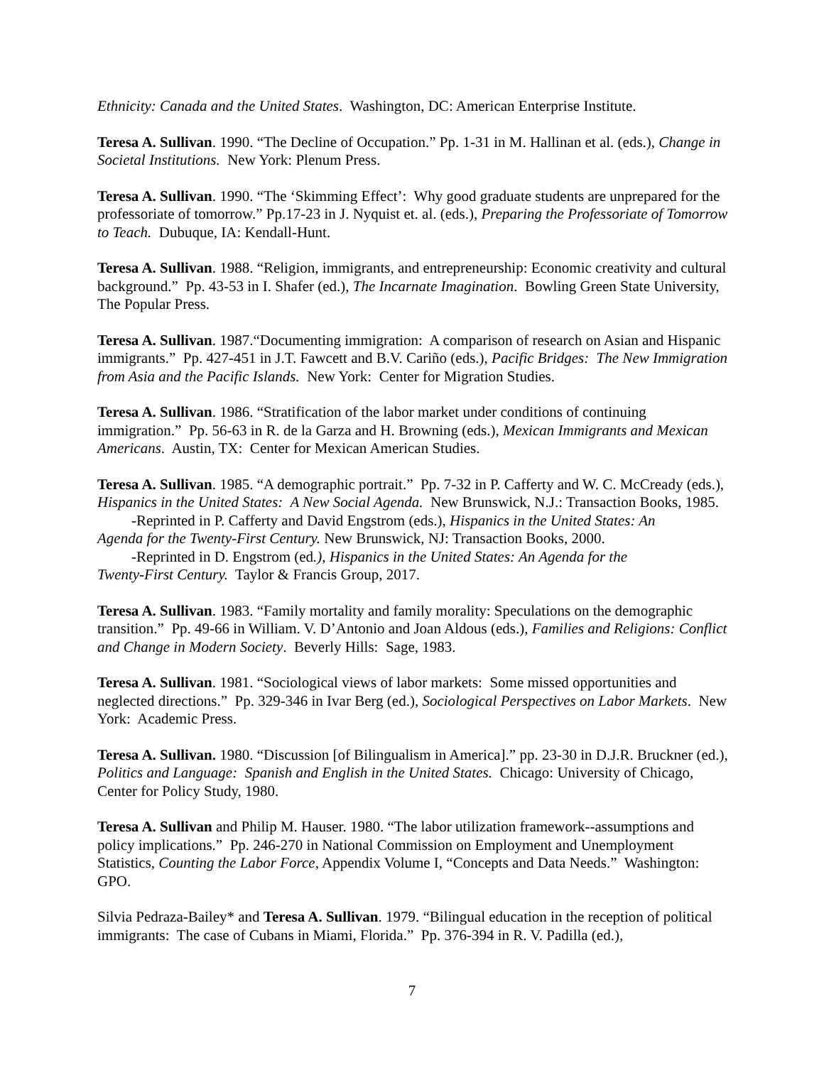Ethnicity: Canada and the United States. Washington, DC: American Enterprise Institute.
Teresa A. Sullivan. 1990. “The Decline of Occupation.” Pp. 1-31 in M. Hallinan et al. (eds.), Change in Societal Institutions. New York: Plenum Press.
Teresa A. Sullivan. 1990. “The ‘Skimming Effect’: Why good graduate students are unprepared for the professoriate of tomorrow.” Pp.17-23 in J. Nyquist et. al. (eds.), Preparing the Professoriate of Tomorrow to Teach. Dubuque, IA: Kendall-Hunt.
Teresa A. Sullivan. 1988. “Religion, immigrants, and entrepreneurship: Economic creativity and cultural background.” Pp. 43-53 in I. Shafer (ed.), The Incarnate Imagination. Bowling Green State University, The Popular Press.
Teresa A. Sullivan. 1987.“Documenting immigration: A comparison of research on Asian and Hispanic immigrants.” Pp. 427-451 in J.T. Fawcett and B.V. Cariño (eds.), Pacific Bridges: The New Immigration from Asia and the Pacific Islands. New York: Center for Migration Studies.
Teresa A. Sullivan. 1986. “Stratification of the labor market under conditions of continuing immigration.” Pp. 56-63 in R. de la Garza and H. Browning (eds.), Mexican Immigrants and Mexican Americans. Austin, TX: Center for Mexican American Studies.
Teresa A. Sullivan. 1985. “A demographic portrait.” Pp. 7-32 in P. Cafferty and W. C. McCready (eds.), Hispanics in the United States: A New Social Agenda. New Brunswick, N.J.: Transaction Books, 1985.
-Reprinted in P. Cafferty and David Engstrom (eds.), Hispanics in the United States: An
Agenda for the Twenty-First Century. New Brunswick, NJ: Transaction Books, 2000.
-Reprinted in D. Engstrom (ed.), Hispanics in the United States: An Agenda for the
Twenty-First Century. Taylor & Francis Group, 2017.
Teresa A. Sullivan. 1983. “Family mortality and family morality: Speculations on the demographic transition.” Pp. 49-66 in William. V. D’Antonio and Joan Aldous (eds.), Families and Religions: Conflict and Change in Modern Society. Beverly Hills: Sage, 1983.
Teresa A. Sullivan. 1981. “Sociological views of labor markets: Some missed opportunities and neglected directions.” Pp. 329-346 in Ivar Berg (ed.), Sociological Perspectives on Labor Markets. New York: Academic Press.
Teresa A. Sullivan. 1980. “Discussion [of Bilingualism in America].” pp. 23-30 in D.J.R. Bruckner (ed.), Politics and Language: Spanish and English in the United States. Chicago: University of Chicago, Center for Policy Study, 1980.
Teresa A. Sullivan and Philip M. Hauser. 1980. “The labor utilization framework--assumptions and policy implications.” Pp. 246-270 in National Commission on Employment and Unemployment Statistics, Counting the Labor Force, Appendix Volume I, “Concepts and Data Needs.” Washington: GPO.
Silvia Pedraza-Bailey* and Teresa A. Sullivan. 1979. “Bilingual education in the reception of political immigrants: The case of Cubans in Miami, Florida.” Pp. 376-394 in R. V. Padilla (ed.),
7